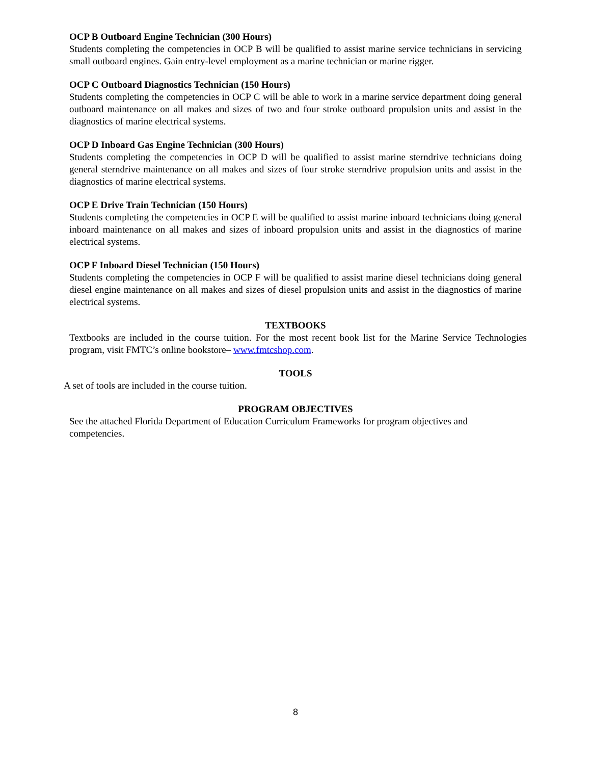OCP B Outboard Engine Technician (300 Hours)
Students completing the competencies in OCP B will be qualified to assist marine service technicians in servicing small outboard engines. Gain entry-level employment as a marine technician or marine rigger.
OCP C Outboard Diagnostics Technician (150 Hours)
Students completing the competencies in OCP C will be able to work in a marine service department doing general outboard maintenance on all makes and sizes of two and four stroke outboard propulsion units and assist in the diagnostics of marine electrical systems.
OCP D Inboard Gas Engine Technician (300 Hours)
Students completing the competencies in OCP D will be qualified to assist marine sterndrive technicians doing general sterndrive maintenance on all makes and sizes of four stroke sterndrive propulsion units and assist in the diagnostics of marine electrical systems.
OCP E Drive Train Technician (150 Hours)
Students completing the competencies in OCP E will be qualified to assist marine inboard technicians doing general inboard maintenance on all makes and sizes of inboard propulsion units and assist in the diagnostics of marine electrical systems.
OCP F Inboard Diesel Technician (150 Hours)
Students completing the competencies in OCP F will be qualified to assist marine diesel technicians doing general diesel engine maintenance on all makes and sizes of diesel propulsion units and assist in the diagnostics of marine electrical systems.
TEXTBOOKS
Textbooks are included in the course tuition. For the most recent book list for the Marine Service Technologies program, visit FMTC’s online bookstore– www.fmtcshop.com.
TOOLS
A set of tools are included in the course tuition.
PROGRAM OBJECTIVES
See the attached Florida Department of Education Curriculum Frameworks for program objectives and competencies.
8